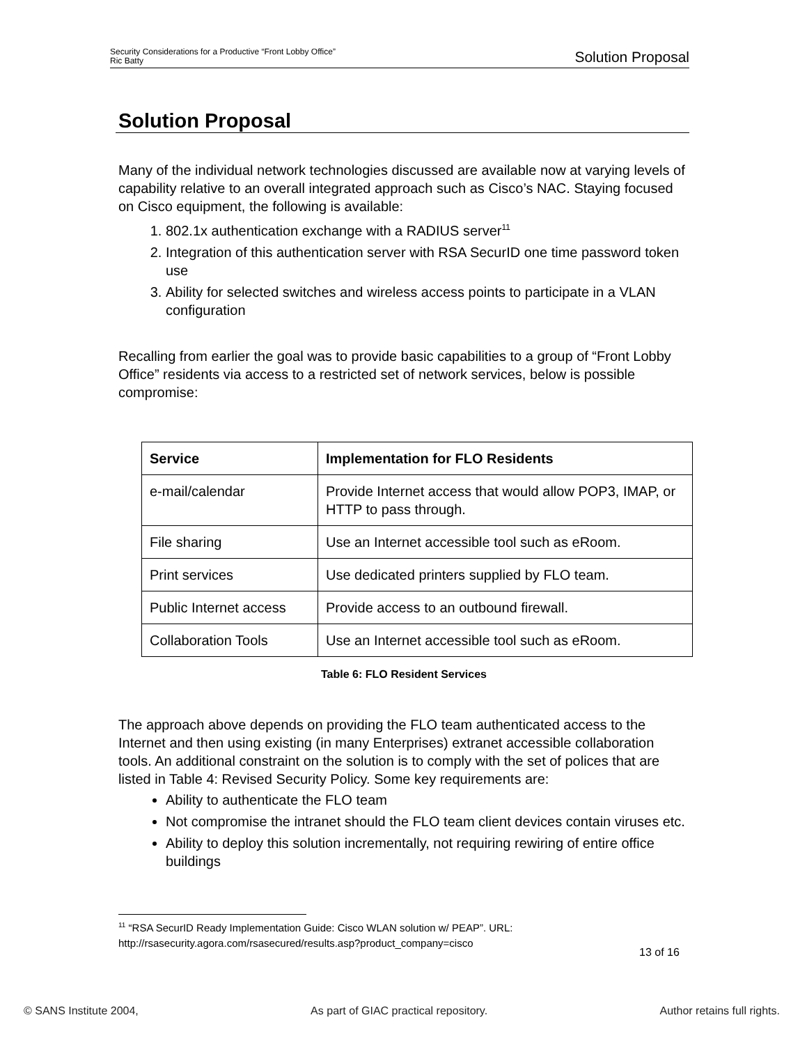Security Considerations for a Productive “Front Lobby Office”
Ric Batty
Solution Proposal
Solution Proposal
Many of the individual network technologies discussed are available now at varying levels of capability relative to an overall integrated approach such as Cisco’s NAC. Staying focused on Cisco equipment, the following is available:
1. 802.1x authentication exchange with a RADIUS server<sup>11</sup>
2. Integration of this authentication server with RSA SecurID one time password token use
3. Ability for selected switches and wireless access points to participate in a VLAN configuration
Recalling from earlier the goal was to provide basic capabilities to a group of “Front Lobby Office” residents via access to a restricted set of network services, below is possible compromise:
| Service | Implementation for FLO Residents |
| --- | --- |
| e-mail/calendar | Provide Internet access that would allow POP3, IMAP, or HTTP to pass through. |
| File sharing | Use an Internet accessible tool such as eRoom. |
| Print services | Use dedicated printers supplied by FLO team. |
| Public Internet access | Provide access to an outbound firewall. |
| Collaboration Tools | Use an Internet accessible tool such as eRoom. |
Table 6: FLO Resident Services
The approach above depends on providing the FLO team authenticated access to the Internet and then using existing (in many Enterprises) extranet accessible collaboration tools. An additional constraint on the solution is to comply with the set of polices that are listed in Table 4: Revised Security Policy. Some key requirements are:
Ability to authenticate the FLO team
Not compromise the intranet should the FLO team client devices contain viruses etc.
Ability to deploy this solution incrementally, not requiring rewiring of entire office buildings
<sup>11</sup> “RSA SecurID Ready Implementation Guide: Cisco WLAN solution w/ PEAP”. URL: http://rsasecurity.agora.com/rsasecured/results.asp?product_company=cisco
13 of 16
© SANS Institute 2004, As part of GIAC practical repository. Author retains full rights.